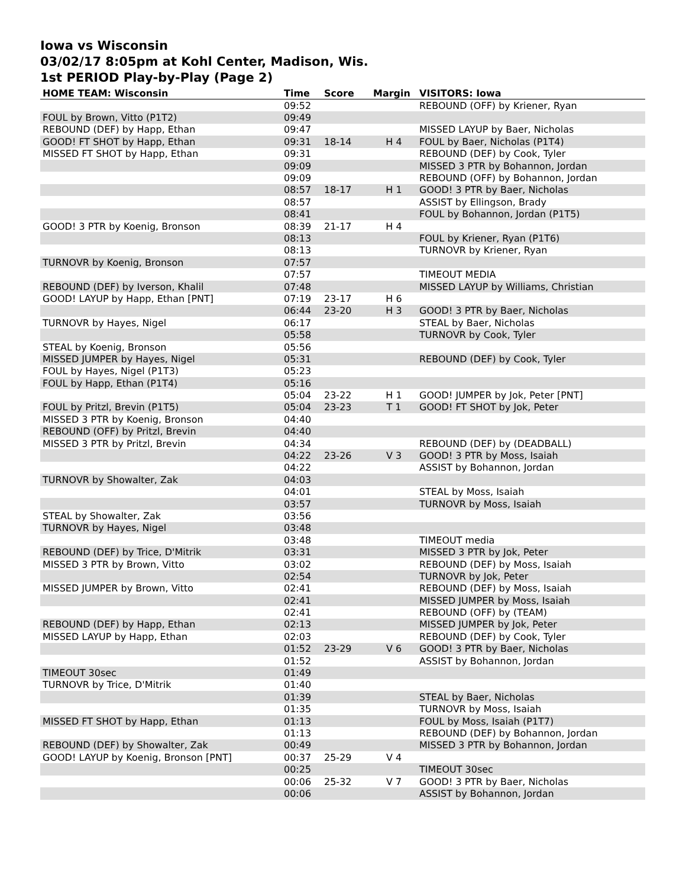Iowa vs Wisconsin
03/02/17 8:05pm at Kohl Center, Madison, Wis.
1st PERIOD Play-by-Play (Page 2)
| HOME TEAM: Wisconsin | Time | Score | Margin | VISITORS: Iowa |
| --- | --- | --- | --- | --- |
| | 09:52 | | | REBOUND (OFF) by Kriener, Ryan |
| FOUL by Brown, Vitto (P1T2) | 09:49 | | | |
| REBOUND (DEF) by Happ, Ethan | 09:47 | | | MISSED LAYUP by Baer, Nicholas |
| GOOD! FT SHOT by Happ, Ethan | 09:31 | 18-14 | H 4 | FOUL by Baer, Nicholas (P1T4) |
| MISSED FT SHOT by Happ, Ethan | 09:31 | | | REBOUND (DEF) by Cook, Tyler |
| | 09:09 | | | MISSED 3 PTR by Bohannon, Jordan |
| | 09:09 | | | REBOUND (OFF) by Bohannon, Jordan |
| | 08:57 | 18-17 | H 1 | GOOD! 3 PTR by Baer, Nicholas |
| | 08:57 | | | ASSIST by Ellingson, Brady |
| | 08:41 | | | FOUL by Bohannon, Jordan (P1T5) |
| GOOD! 3 PTR by Koenig, Bronson | 08:39 | 21-17 | H 4 | |
| | 08:13 | | | FOUL by Kriener, Ryan (P1T6) |
| | 08:13 | | | TURNOVR by Kriener, Ryan |
| TURNOVR by Koenig, Bronson | 07:57 | | | |
| | 07:57 | | | TIMEOUT MEDIA |
| REBOUND (DEF) by Iverson, Khalil | 07:48 | | | MISSED LAYUP by Williams, Christian |
| GOOD! LAYUP by Happ, Ethan [PNT] | 07:19 | 23-17 | H 6 | |
| | 06:44 | 23-20 | H 3 | GOOD! 3 PTR by Baer, Nicholas |
| TURNOVR by Hayes, Nigel | 06:17 | | | STEAL by Baer, Nicholas |
| | 05:58 | | | TURNOVR by Cook, Tyler |
| STEAL by Koenig, Bronson | 05:56 | | | |
| MISSED JUMPER by Hayes, Nigel | 05:31 | | | REBOUND (DEF) by Cook, Tyler |
| FOUL by Hayes, Nigel (P1T3) | 05:23 | | | |
| FOUL by Happ, Ethan (P1T4) | 05:16 | | | |
| | 05:04 | 23-22 | H 1 | GOOD! JUMPER by Jok, Peter [PNT] |
| FOUL by Pritzl, Brevin (P1T5) | 05:04 | 23-23 | T 1 | GOOD! FT SHOT by Jok, Peter |
| MISSED 3 PTR by Koenig, Bronson | 04:40 | | | |
| REBOUND (OFF) by Pritzl, Brevin | 04:40 | | | |
| MISSED 3 PTR by Pritzl, Brevin | 04:34 | | | REBOUND (DEF) by (DEADBALL) |
| | 04:22 | 23-26 | V 3 | GOOD! 3 PTR by Moss, Isaiah |
| | 04:22 | | | ASSIST by Bohannon, Jordan |
| TURNOVR by Showalter, Zak | 04:03 | | | |
| | 04:01 | | | STEAL by Moss, Isaiah |
| | 03:57 | | | TURNOVR by Moss, Isaiah |
| STEAL by Showalter, Zak | 03:56 | | | |
| TURNOVR by Hayes, Nigel | 03:48 | | | |
| | 03:48 | | | TIMEOUT media |
| REBOUND (DEF) by Trice, D'Mitrik | 03:31 | | | MISSED 3 PTR by Jok, Peter |
| MISSED 3 PTR by Brown, Vitto | 03:02 | | | REBOUND (DEF) by Moss, Isaiah |
| | 02:54 | | | TURNOVR by Jok, Peter |
| MISSED JUMPER by Brown, Vitto | 02:41 | | | REBOUND (DEF) by Moss, Isaiah |
| | 02:41 | | | MISSED JUMPER by Moss, Isaiah |
| | 02:41 | | | REBOUND (OFF) by (TEAM) |
| REBOUND (DEF) by Happ, Ethan | 02:13 | | | MISSED JUMPER by Jok, Peter |
| MISSED LAYUP by Happ, Ethan | 02:03 | | | REBOUND (DEF) by Cook, Tyler |
| | 01:52 | 23-29 | V 6 | GOOD! 3 PTR by Baer, Nicholas |
| | 01:52 | | | ASSIST by Bohannon, Jordan |
| TIMEOUT 30sec | 01:49 | | | |
| TURNOVR by Trice, D'Mitrik | 01:40 | | | |
| | 01:39 | | | STEAL by Baer, Nicholas |
| | 01:35 | | | TURNOVR by Moss, Isaiah |
| MISSED FT SHOT by Happ, Ethan | 01:13 | | | FOUL by Moss, Isaiah (P1T7) |
| | 01:13 | | | REBOUND (DEF) by Bohannon, Jordan |
| REBOUND (DEF) by Showalter, Zak | 00:49 | | | MISSED 3 PTR by Bohannon, Jordan |
| GOOD! LAYUP by Koenig, Bronson [PNT] | 00:37 | 25-29 | V 4 | |
| | 00:25 | | | TIMEOUT 30sec |
| | 00:06 | 25-32 | V 7 | GOOD! 3 PTR by Baer, Nicholas |
| | 00:06 | | | ASSIST by Bohannon, Jordan |